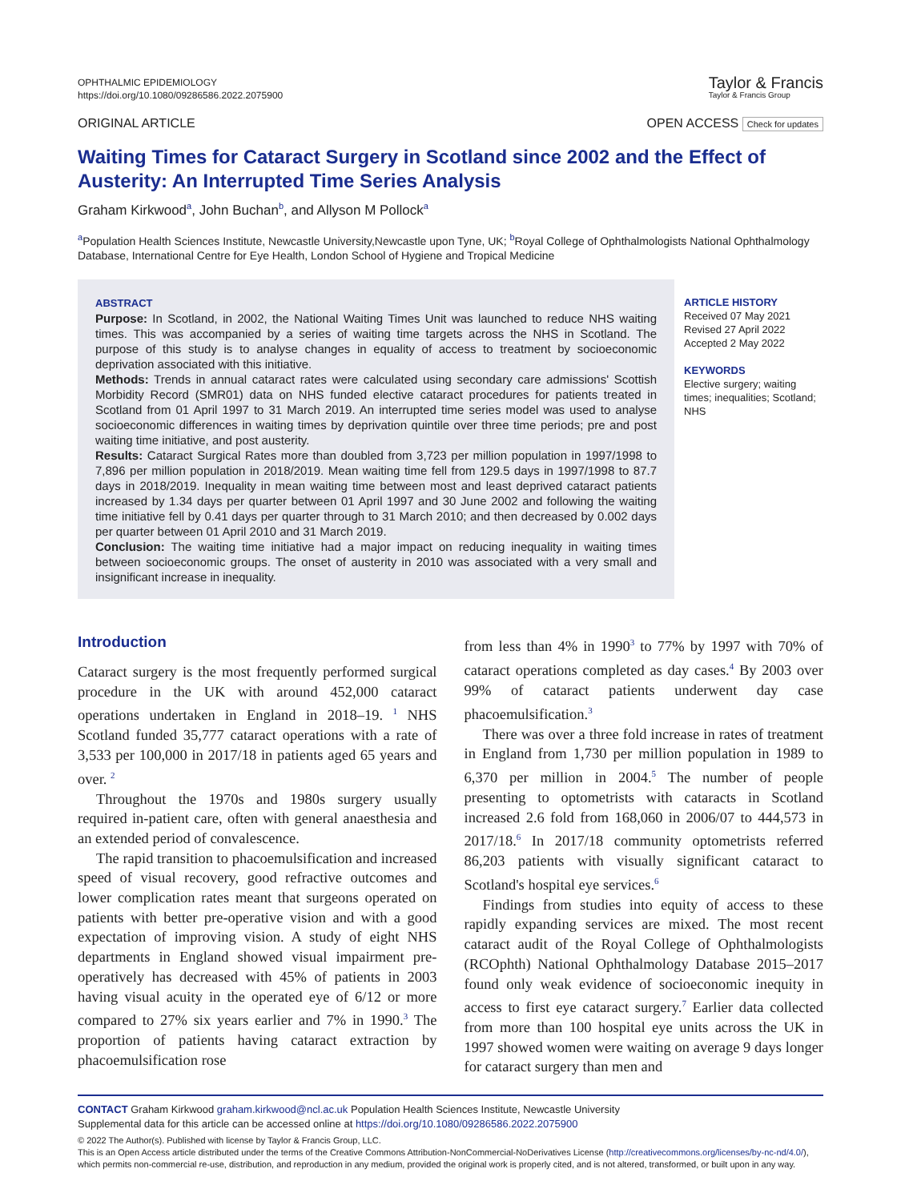OPHTHALMIC EPIDEMIOLOGY
https://doi.org/10.1080/09286586.2022.2075900
Taylor & Francis
Taylor & Francis Group
ORIGINAL ARTICLE OPEN ACCESS Check for updates
Waiting Times for Cataract Surgery in Scotland since 2002 and the Effect of Austerity: An Interrupted Time Series Analysis
Graham Kirkwood<sup>a</sup>, John Buchan<sup>b</sup>, and Allyson M Pollock<sup>a</sup>
<sup>a</sup> Population Health Sciences Institute, Newcastle University,Newcastle upon Tyne, UK; <sup>b</sup>Royal College of Ophthalmologists National Ophthalmology Database, International Centre for Eye Health, London School of Hygiene and Tropical Medicine
ABSTRACT
Purpose: In Scotland, in 2002, the National Waiting Times Unit was launched to reduce NHS waiting times. This was accompanied by a series of waiting time targets across the NHS in Scotland. The purpose of this study is to analyse changes in equality of access to treatment by socioeconomic deprivation associated with this initiative.
Methods: Trends in annual cataract rates were calculated using secondary care admissions' Scottish Morbidity Record (SMR01) data on NHS funded elective cataract procedures for patients treated in Scotland from 01 April 1997 to 31 March 2019. An interrupted time series model was used to analyse socioeconomic differences in waiting times by deprivation quintile over three time periods; pre and post waiting time initiative, and post austerity.
Results: Cataract Surgical Rates more than doubled from 3,723 per million population in 1997/1998 to 7,896 per million population in 2018/2019. Mean waiting time fell from 129.5 days in 1997/1998 to 87.7 days in 2018/2019. Inequality in mean waiting time between most and least deprived cataract patients increased by 1.34 days per quarter between 01 April 1997 and 30 June 2002 and following the waiting time initiative fell by 0.41 days per quarter through to 31 March 2010; and then decreased by 0.002 days per quarter between 01 April 2010 and 31 March 2019.
Conclusion: The waiting time initiative had a major impact on reducing inequality in waiting times between socioeconomic groups. The onset of austerity in 2010 was associated with a very small and insignificant increase in inequality.
ARTICLE HISTORY
Received 07 May 2021
Revised 27 April 2022
Accepted 2 May 2022
KEYWORDS
Elective surgery; waiting times; inequalities; Scotland; NHS
Introduction
Cataract surgery is the most frequently performed surgical procedure in the UK with around 452,000 cataract operations undertaken in England in 2018–19. <sup>1</sup> NHS Scotland funded 35,777 cataract operations with a rate of 3,533 per 100,000 in 2017/18 in patients aged 65 years and over. <sup>2</sup>
Throughout the 1970s and 1980s surgery usually required in-patient care, often with general anaesthesia and an extended period of convalescence.
The rapid transition to phacoemulsification and increased speed of visual recovery, good refractive outcomes and lower complication rates meant that surgeons operated on patients with better pre-operative vision and with a good expectation of improving vision. A study of eight NHS departments in England showed visual impairment pre-operatively has decreased with 45% of patients in 2003 having visual acuity in the operated eye of 6/12 or more compared to 27% six years earlier and 7% in 1990.<sup>3</sup> The proportion of patients having cataract extraction by phacoemulsification rose
from less than 4% in 1990<sup>3</sup> to 77% by 1997 with 70% of cataract operations completed as day cases.<sup>4</sup> By 2003 over 99% of cataract patients underwent day case phacoemulsification.<sup>3</sup>
There was over a three fold increase in rates of treatment in England from 1,730 per million population in 1989 to 6,370 per million in 2004.<sup>5</sup> The number of people presenting to optometrists with cataracts in Scotland increased 2.6 fold from 168,060 in 2006/07 to 444,573 in 2017/18.<sup>6</sup> In 2017/18 community optometrists referred 86,203 patients with visually significant cataract to Scotland's hospital eye services.<sup>6</sup>
Findings from studies into equity of access to these rapidly expanding services are mixed. The most recent cataract audit of the Royal College of Ophthalmologists (RCOphth) National Ophthalmology Database 2015–2017 found only weak evidence of socioeconomic inequity in access to first eye cataract surgery.<sup>7</sup> Earlier data collected from more than 100 hospital eye units across the UK in 1997 showed women were waiting on average 9 days longer for cataract surgery than men and
CONTACT Graham Kirkwood graham.kirkwood@ncl.ac.uk Population Health Sciences Institute, Newcastle University
Supplemental data for this article can be accessed online at https://doi.org/10.1080/09286586.2022.2075900
© 2022 The Author(s). Published with license by Taylor & Francis Group, LLC.
This is an Open Access article distributed under the terms of the Creative Commons Attribution-NonCommercial-NoDerivatives License (http://creativecommons.org/licenses/by-nc-nd/4.0/), which permits non-commercial re-use, distribution, and reproduction in any medium, provided the original work is properly cited, and is not altered, transformed, or built upon in any way.